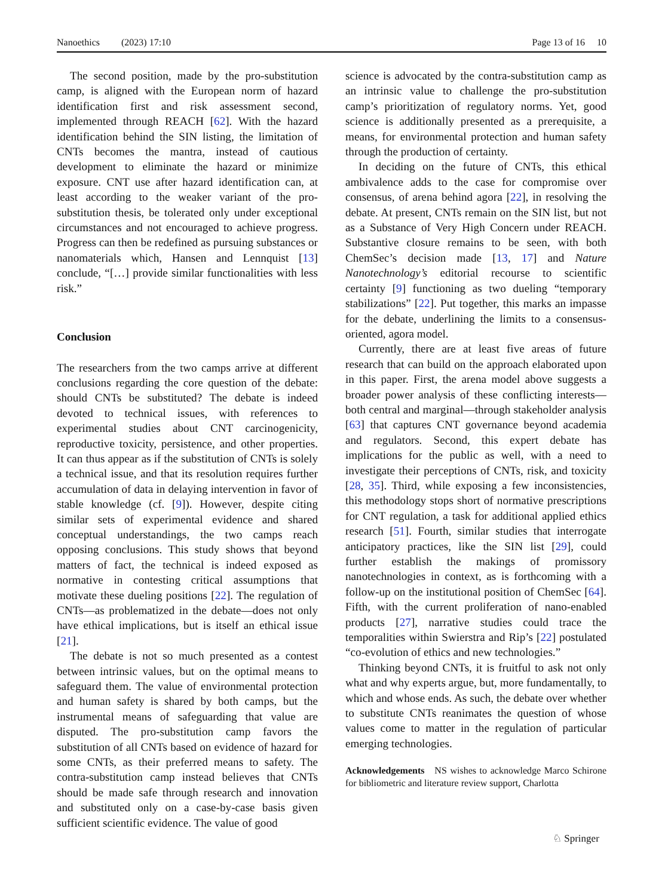Nanoethics (2023) 17:10 Page 13 of 16 10
The second position, made by the pro-substitution camp, is aligned with the European norm of hazard identification first and risk assessment second, implemented through REACH [62]. With the hazard identification behind the SIN listing, the limitation of CNTs becomes the mantra, instead of cautious development to eliminate the hazard or minimize exposure. CNT use after hazard identification can, at least according to the weaker variant of the pro-substitution thesis, be tolerated only under exceptional circumstances and not encouraged to achieve progress. Progress can then be redefined as pursuing substances or nanomaterials which, Hansen and Lennquist [13] conclude, “[…] provide similar functionalities with less risk.”
Conclusion
The researchers from the two camps arrive at different conclusions regarding the core question of the debate: should CNTs be substituted? The debate is indeed devoted to technical issues, with references to experimental studies about CNT carcinogenicity, reproductive toxicity, persistence, and other properties. It can thus appear as if the substitution of CNTs is solely a technical issue, and that its resolution requires further accumulation of data in delaying intervention in favor of stable knowledge (cf. [9]). However, despite citing similar sets of experimental evidence and shared conceptual understandings, the two camps reach opposing conclusions. This study shows that beyond matters of fact, the technical is indeed exposed as normative in contesting critical assumptions that motivate these dueling positions [22]. The regulation of CNTs—as problematized in the debate—does not only have ethical implications, but is itself an ethical issue [21].
The debate is not so much presented as a contest between intrinsic values, but on the optimal means to safeguard them. The value of environmental protection and human safety is shared by both camps, but the instrumental means of safeguarding that value are disputed. The pro-substitution camp favors the substitution of all CNTs based on evidence of hazard for some CNTs, as their preferred means to safety. The contra-substitution camp instead believes that CNTs should be made safe through research and innovation and substituted only on a case-by-case basis given sufficient scientific evidence. The value of good
science is advocated by the contra-substitution camp as an intrinsic value to challenge the pro-substitution camp’s prioritization of regulatory norms. Yet, good science is additionally presented as a prerequisite, a means, for environmental protection and human safety through the production of certainty.
In deciding on the future of CNTs, this ethical ambivalence adds to the case for compromise over consensus, of arena behind agora [22], in resolving the debate. At present, CNTs remain on the SIN list, but not as a Substance of Very High Concern under REACH. Substantive closure remains to be seen, with both ChemSec’s decision made [13, 17] and Nature Nanotechnology’s editorial recourse to scientific certainty [9] functioning as two dueling “temporary stabilizations” [22]. Put together, this marks an impasse for the debate, underlining the limits to a consensus-oriented, agora model.
Currently, there are at least five areas of future research that can build on the approach elaborated upon in this paper. First, the arena model above suggests a broader power analysis of these conflicting interests—both central and marginal—through stakeholder analysis [63] that captures CNT governance beyond academia and regulators. Second, this expert debate has implications for the public as well, with a need to investigate their perceptions of CNTs, risk, and toxicity [28, 35]. Third, while exposing a few inconsistencies, this methodology stops short of normative prescriptions for CNT regulation, a task for additional applied ethics research [51]. Fourth, similar studies that interrogate anticipatory practices, like the SIN list [29], could further establish the makings of promissory nanotechnologies in context, as is forthcoming with a follow-up on the institutional position of ChemSec [64]. Fifth, with the current proliferation of nano-enabled products [27], narrative studies could trace the temporalities within Swierstra and Rip’s [22] postulated “co-evolution of ethics and new technologies.”
Thinking beyond CNTs, it is fruitful to ask not only what and why experts argue, but, more fundamentally, to which and whose ends. As such, the debate over whether to substitute CNTs reanimates the question of whose values come to matter in the regulation of particular emerging technologies.
Acknowledgements NS wishes to acknowledge Marco Schirone for bibliometric and literature review support, Charlotta
♘ Springer